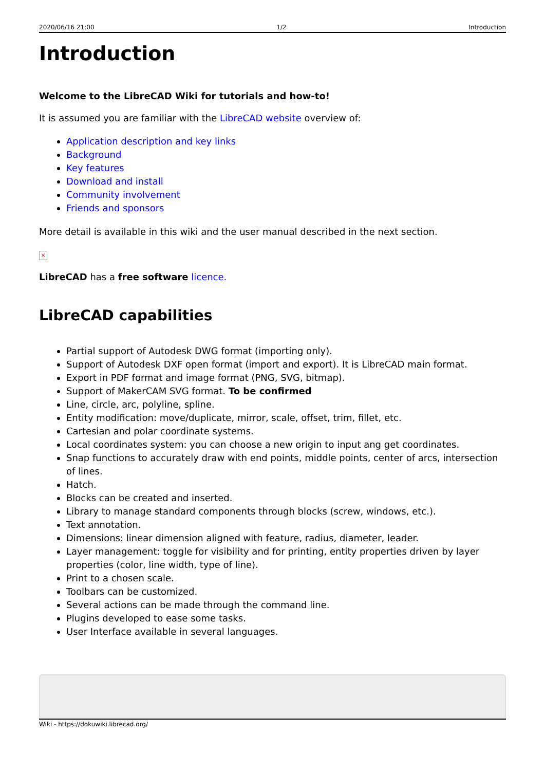2020/06/16 21:00 1/2 Introduction
Introduction
Welcome to the LibreCAD Wiki for tutorials and how-to!
It is assumed you are familiar with the LibreCAD website overview of:
Application description and key links
Background
Key features
Download and install
Community involvement
Friends and sponsors
More detail is available in this wiki and the user manual described in the next section.
×
LibreCAD has a free software licence.
LibreCAD capabilities
Partial support of Autodesk DWG format (importing only).
Support of Autodesk DXF open format (import and export). It is LibreCAD main format.
Export in PDF format and image format (PNG, SVG, bitmap).
Support of MakerCAM SVG format. To be confirmed
Line, circle, arc, polyline, spline.
Entity modification: move/duplicate, mirror, scale, offset, trim, fillet, etc.
Cartesian and polar coordinate systems.
Local coordinates system: you can choose a new origin to input ang get coordinates.
Snap functions to accurately draw with end points, middle points, center of arcs, intersection of lines.
Hatch.
Blocks can be created and inserted.
Library to manage standard components through blocks (screw, windows, etc.).
Text annotation.
Dimensions: linear dimension aligned with feature, radius, diameter, leader.
Layer management: toggle for visibility and for printing, entity properties driven by layer properties (color, line width, type of line).
Print to a chosen scale.
Toolbars can be customized.
Several actions can be made through the command line.
Plugins developed to ease some tasks.
User Interface available in several languages.
Wiki - https://dokuwiki.librecad.org/